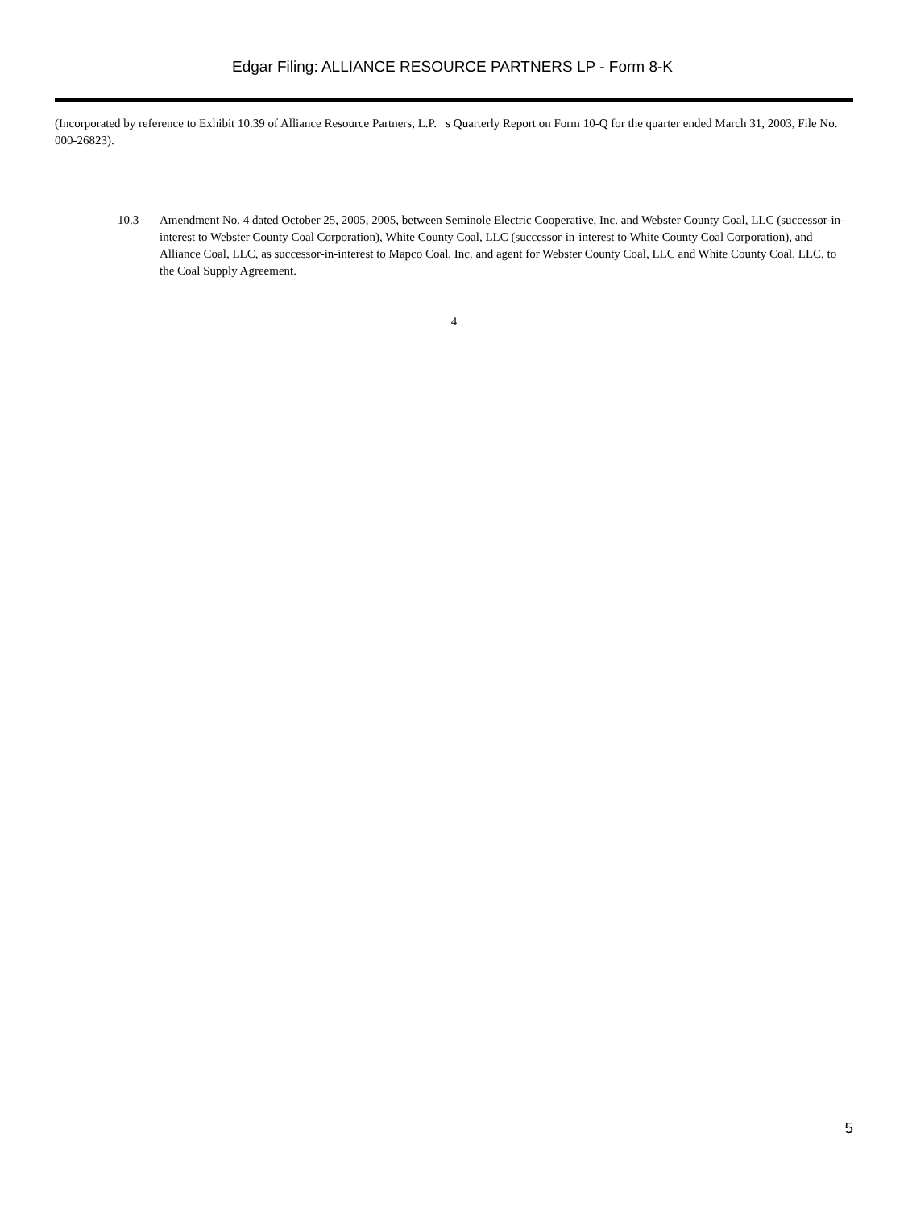Edgar Filing: ALLIANCE RESOURCE PARTNERS LP - Form 8-K
(Incorporated by reference to Exhibit 10.39 of Alliance Resource Partners, L.P. s Quarterly Report on Form 10-Q for the quarter ended March 31, 2003, File No. 000-26823).
10.3 Amendment No. 4 dated October 25, 2005, 2005, between Seminole Electric Cooperative, Inc. and Webster County Coal, LLC (successor-in-interest to Webster County Coal Corporation), White County Coal, LLC (successor-in-interest to White County Coal Corporation), and Alliance Coal, LLC, as successor-in-interest to Mapco Coal, Inc. and agent for Webster County Coal, LLC and White County Coal, LLC, to the Coal Supply Agreement.
4
5